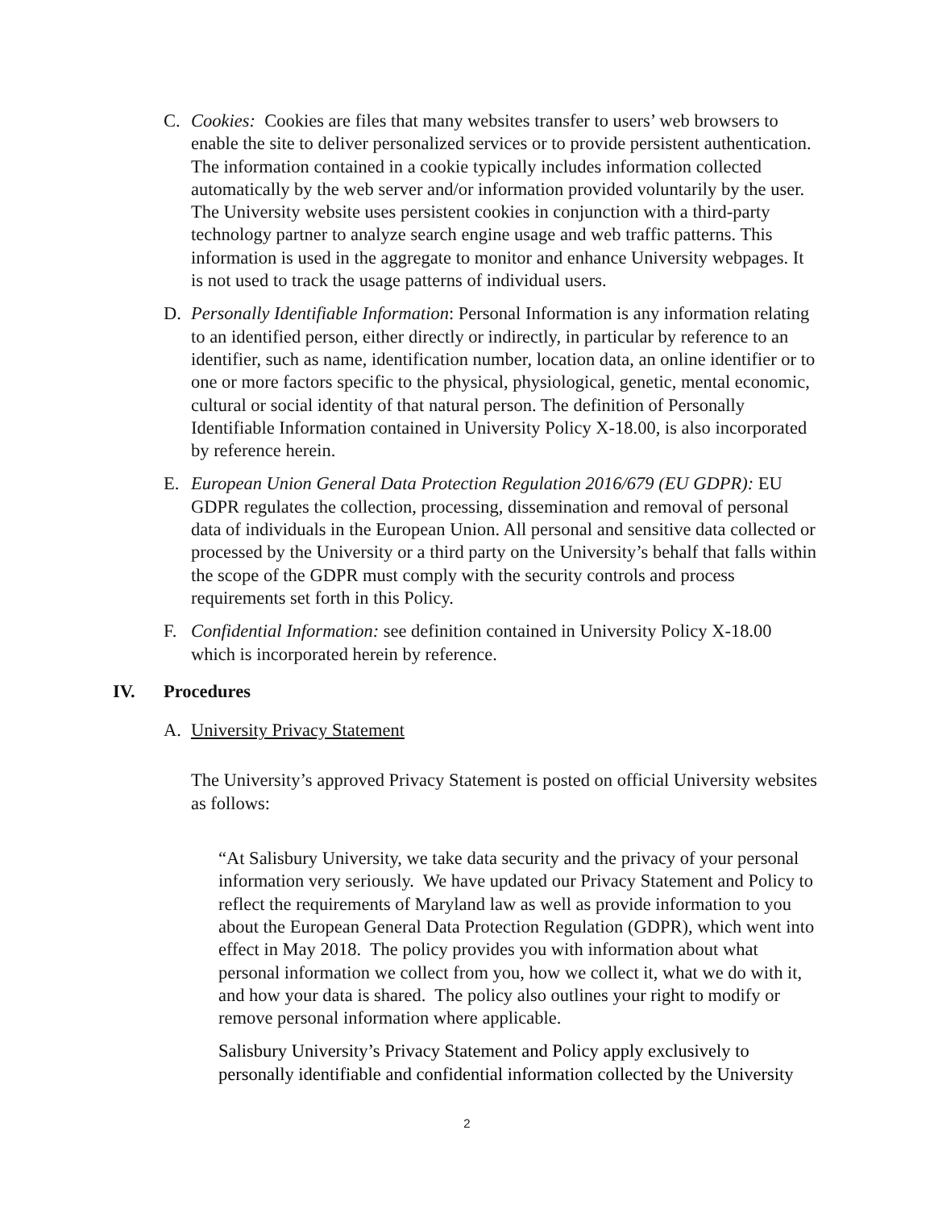C. Cookies: Cookies are files that many websites transfer to users’ web browsers to enable the site to deliver personalized services or to provide persistent authentication. The information contained in a cookie typically includes information collected automatically by the web server and/or information provided voluntarily by the user. The University website uses persistent cookies in conjunction with a third-party technology partner to analyze search engine usage and web traffic patterns. This information is used in the aggregate to monitor and enhance University webpages. It is not used to track the usage patterns of individual users.
D. Personally Identifiable Information: Personal Information is any information relating to an identified person, either directly or indirectly, in particular by reference to an identifier, such as name, identification number, location data, an online identifier or to one or more factors specific to the physical, physiological, genetic, mental economic, cultural or social identity of that natural person. The definition of Personally Identifiable Information contained in University Policy X-18.00, is also incorporated by reference herein.
E. European Union General Data Protection Regulation 2016/679 (EU GDPR): EU GDPR regulates the collection, processing, dissemination and removal of personal data of individuals in the European Union. All personal and sensitive data collected or processed by the University or a third party on the University’s behalf that falls within the scope of the GDPR must comply with the security controls and process requirements set forth in this Policy.
F. Confidential Information: see definition contained in University Policy X-18.00 which is incorporated herein by reference.
IV. Procedures
A. University Privacy Statement
The University’s approved Privacy Statement is posted on official University websites as follows:
“At Salisbury University, we take data security and the privacy of your personal information very seriously. We have updated our Privacy Statement and Policy to reflect the requirements of Maryland law as well as provide information to you about the European General Data Protection Regulation (GDPR), which went into effect in May 2018. The policy provides you with information about what personal information we collect from you, how we collect it, what we do with it, and how your data is shared. The policy also outlines your right to modify or remove personal information where applicable.
Salisbury University’s Privacy Statement and Policy apply exclusively to personally identifiable and confidential information collected by the University
2